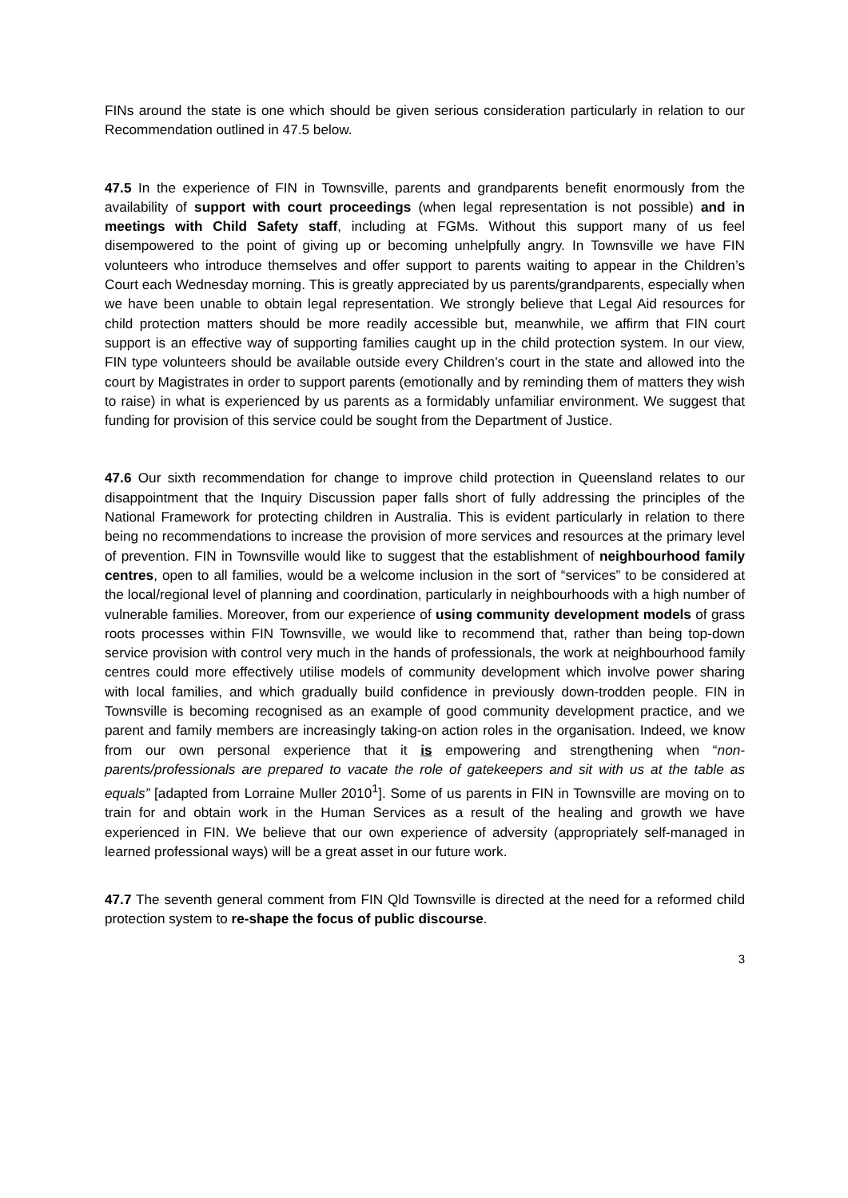FINs around the state is one which should be given serious consideration particularly in relation to our Recommendation outlined in 47.5 below.
47.5 In the experience of FIN in Townsville, parents and grandparents benefit enormously from the availability of support with court proceedings (when legal representation is not possible) and in meetings with Child Safety staff, including at FGMs. Without this support many of us feel disempowered to the point of giving up or becoming unhelpfully angry. In Townsville we have FIN volunteers who introduce themselves and offer support to parents waiting to appear in the Children’s Court each Wednesday morning. This is greatly appreciated by us parents/grandparents, especially when we have been unable to obtain legal representation. We strongly believe that Legal Aid resources for child protection matters should be more readily accessible but, meanwhile, we affirm that FIN court support is an effective way of supporting families caught up in the child protection system. In our view, FIN type volunteers should be available outside every Children’s court in the state and allowed into the court by Magistrates in order to support parents (emotionally and by reminding them of matters they wish to raise) in what is experienced by us parents as a formidably unfamiliar environment. We suggest that funding for provision of this service could be sought from the Department of Justice.
47.6 Our sixth recommendation for change to improve child protection in Queensland relates to our disappointment that the Inquiry Discussion paper falls short of fully addressing the principles of the National Framework for protecting children in Australia. This is evident particularly in relation to there being no recommendations to increase the provision of more services and resources at the primary level of prevention. FIN in Townsville would like to suggest that the establishment of neighbourhood family centres, open to all families, would be a welcome inclusion in the sort of “services” to be considered at the local/regional level of planning and coordination, particularly in neighbourhoods with a high number of vulnerable families. Moreover, from our experience of using community development models of grass roots processes within FIN Townsville, we would like to recommend that, rather than being top-down service provision with control very much in the hands of professionals, the work at neighbourhood family centres could more effectively utilise models of community development which involve power sharing with local families, and which gradually build confidence in previously down-trodden people. FIN in Townsville is becoming recognised as an example of good community development practice, and we parent and family members are increasingly taking-on action roles in the organisation. Indeed, we know from our own personal experience that it is empowering and strengthening when “non-parents/professionals are prepared to vacate the role of gatekeepers and sit with us at the table as equals” [adapted from Lorraine Muller 2010<sup>1</sup>]. Some of us parents in FIN in Townsville are moving on to train for and obtain work in the Human Services as a result of the healing and growth we have experienced in FIN. We believe that our own experience of adversity (appropriately self-managed in learned professional ways) will be a great asset in our future work.
47.7 The seventh general comment from FIN Qld Townsville is directed at the need for a reformed child protection system to re-shape the focus of public discourse.
3